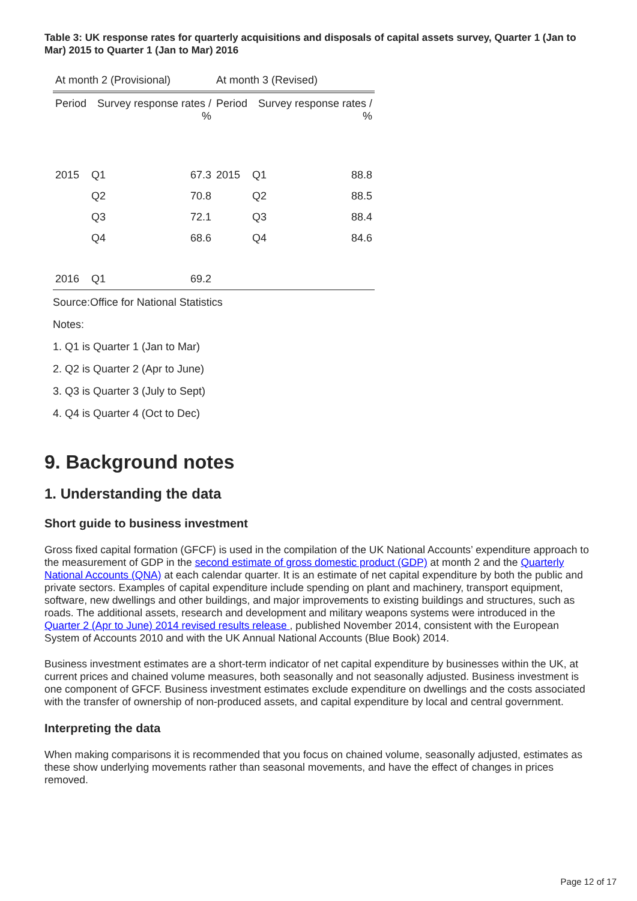Table 3: UK response rates for quarterly acquisitions and disposals of capital assets survey, Quarter 1 (Jan to Mar) 2015 to Quarter 1 (Jan to Mar) 2016
| At month 2 (Provisional) | | | At month 3 (Revised) | | |
| --- | --- | --- | --- | --- | --- |
| Period | Survey response rates / % | | Period | Survey response rates / % | |
| 2015 | Q1 | 67.3 | 2015 | Q1 | 88.8 |
| | Q2 | 70.8 | | Q2 | 88.5 |
| | Q3 | 72.1 | | Q3 | 88.4 |
| | Q4 | 68.6 | | Q4 | 84.6 |
| 2016 | Q1 | 69.2 | | | |
Source:Office for National Statistics
Notes:
1. Q1 is Quarter 1 (Jan to Mar)
2. Q2 is Quarter 2 (Apr to June)
3. Q3 is Quarter 3 (July to Sept)
4. Q4 is Quarter 4 (Oct to Dec)
9. Background notes
1. Understanding the data
Short guide to business investment
Gross fixed capital formation (GFCF) is used in the compilation of the UK National Accounts’ expenditure approach to the measurement of GDP in the second estimate of gross domestic product (GDP) at month 2 and the Quarterly National Accounts (QNA) at each calendar quarter. It is an estimate of net capital expenditure by both the public and private sectors. Examples of capital expenditure include spending on plant and machinery, transport equipment, software, new dwellings and other buildings, and major improvements to existing buildings and structures, such as roads. The additional assets, research and development and military weapons systems were introduced in the Quarter 2 (Apr to June) 2014 revised results release , published November 2014, consistent with the European System of Accounts 2010 and with the UK Annual National Accounts (Blue Book) 2014.
Business investment estimates are a short-term indicator of net capital expenditure by businesses within the UK, at current prices and chained volume measures, both seasonally and not seasonally adjusted. Business investment is one component of GFCF. Business investment estimates exclude expenditure on dwellings and the costs associated with the transfer of ownership of non-produced assets, and capital expenditure by local and central government.
Interpreting the data
When making comparisons it is recommended that you focus on chained volume, seasonally adjusted, estimates as these show underlying movements rather than seasonal movements, and have the effect of changes in prices removed.
Page 12 of 17